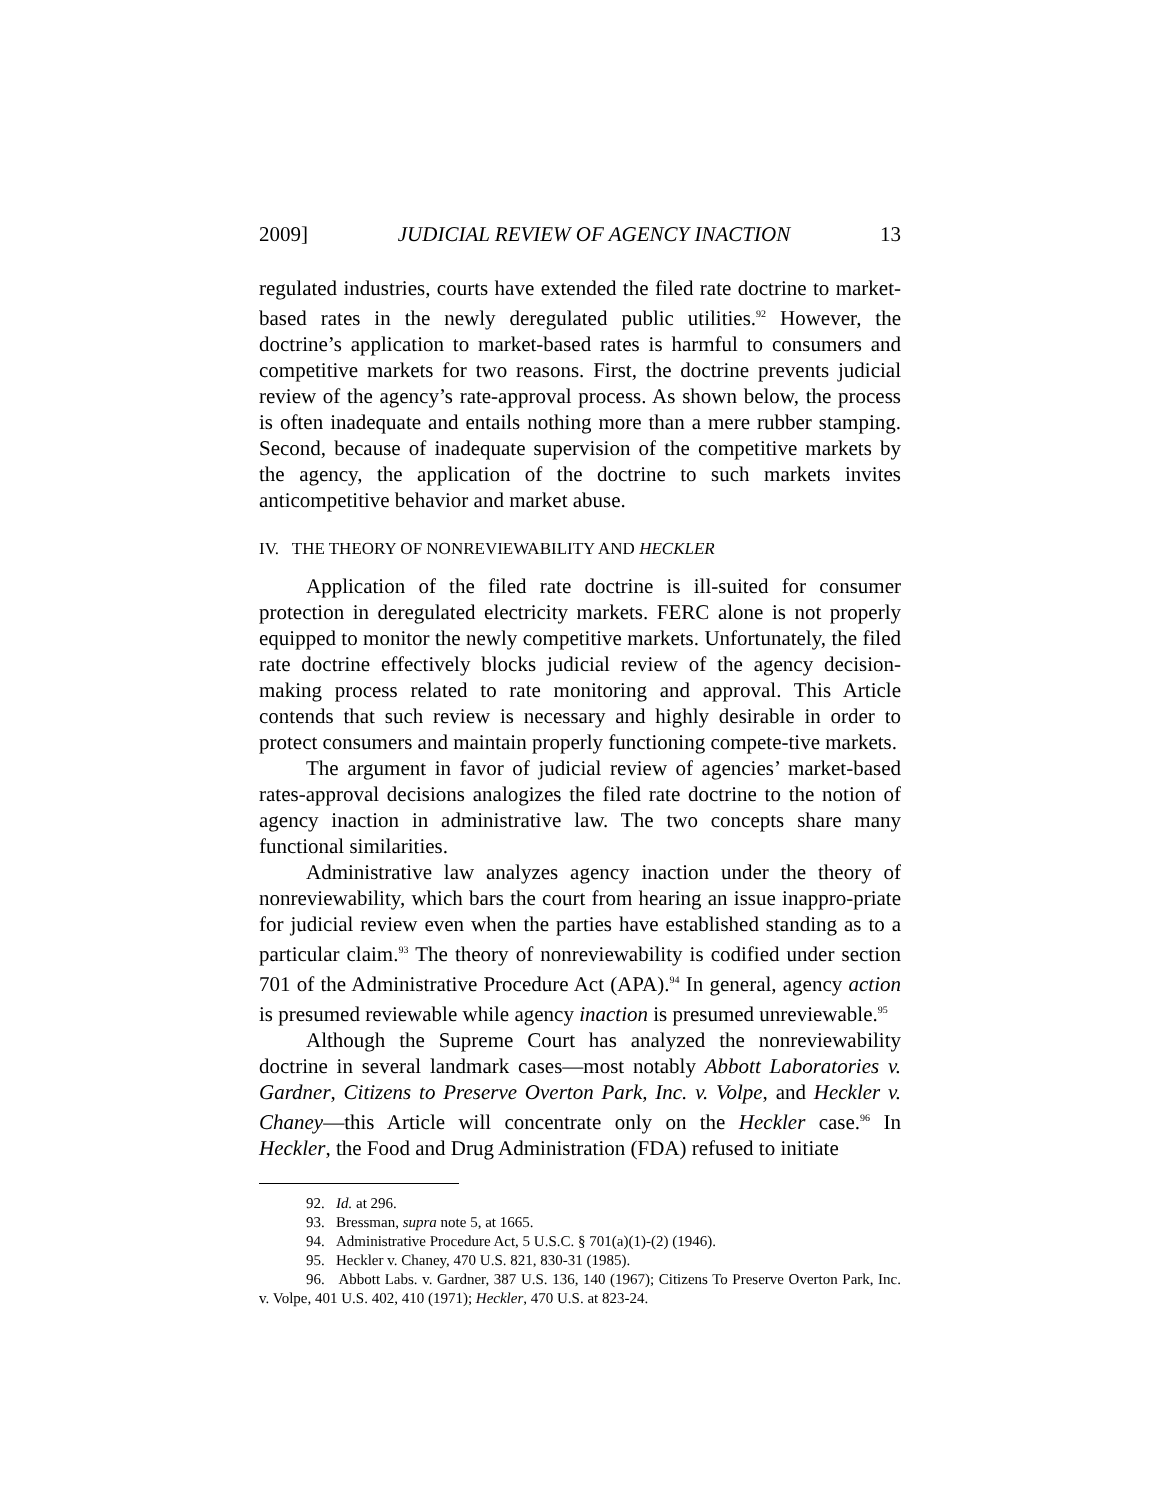2009] JUDICIAL REVIEW OF AGENCY INACTION 13
regulated industries, courts have extended the filed rate doctrine to market-based rates in the newly deregulated public utilities.<sup>92</sup> However, the doctrine’s application to market-based rates is harmful to consumers and competitive markets for two reasons. First, the doctrine prevents judicial review of the agency’s rate-approval process. As shown below, the process is often inadequate and entails nothing more than a mere rubber stamping. Second, because of inadequate supervision of the competitive markets by the agency, the application of the doctrine to such markets invites anticompetitive behavior and market abuse.
IV. THE THEORY OF NONREVIEWABILITY AND HECKLER
Application of the filed rate doctrine is ill-suited for consumer protection in deregulated electricity markets. FERC alone is not properly equipped to monitor the newly competitive markets. Unfortunately, the filed rate doctrine effectively blocks judicial review of the agency decision-making process related to rate monitoring and approval. This Article contends that such review is necessary and highly desirable in order to protect consumers and maintain properly functioning compete-tive markets.
The argument in favor of judicial review of agencies’ market-based rates-approval decisions analogizes the filed rate doctrine to the notion of agency inaction in administrative law. The two concepts share many functional similarities.
Administrative law analyzes agency inaction under the theory of nonreviewability, which bars the court from hearing an issue inappro-priate for judicial review even when the parties have established standing as to a particular claim.<sup>93</sup> The theory of nonreviewability is codified under section 701 of the Administrative Procedure Act (APA).<sup>94</sup> In general, agency action is presumed reviewable while agency inaction is presumed unreviewable.<sup>95</sup>
Although the Supreme Court has analyzed the nonreviewability doctrine in several landmark cases—most notably Abbott Laboratories v. Gardner, Citizens to Preserve Overton Park, Inc. v. Volpe, and Heckler v. Chaney—this Article will concentrate only on the Heckler case.<sup>96</sup> In Heckler, the Food and Drug Administration (FDA) refused to initiate
92. Id. at 296.
93. Bressman, supra note 5, at 1665.
94. Administrative Procedure Act, 5 U.S.C. § 701(a)(1)-(2) (1946).
95. Heckler v. Chaney, 470 U.S. 821, 830-31 (1985).
96. Abbott Labs. v. Gardner, 387 U.S. 136, 140 (1967); Citizens To Preserve Overton Park, Inc. v. Volpe, 401 U.S. 402, 410 (1971); Heckler, 470 U.S. at 823-24.